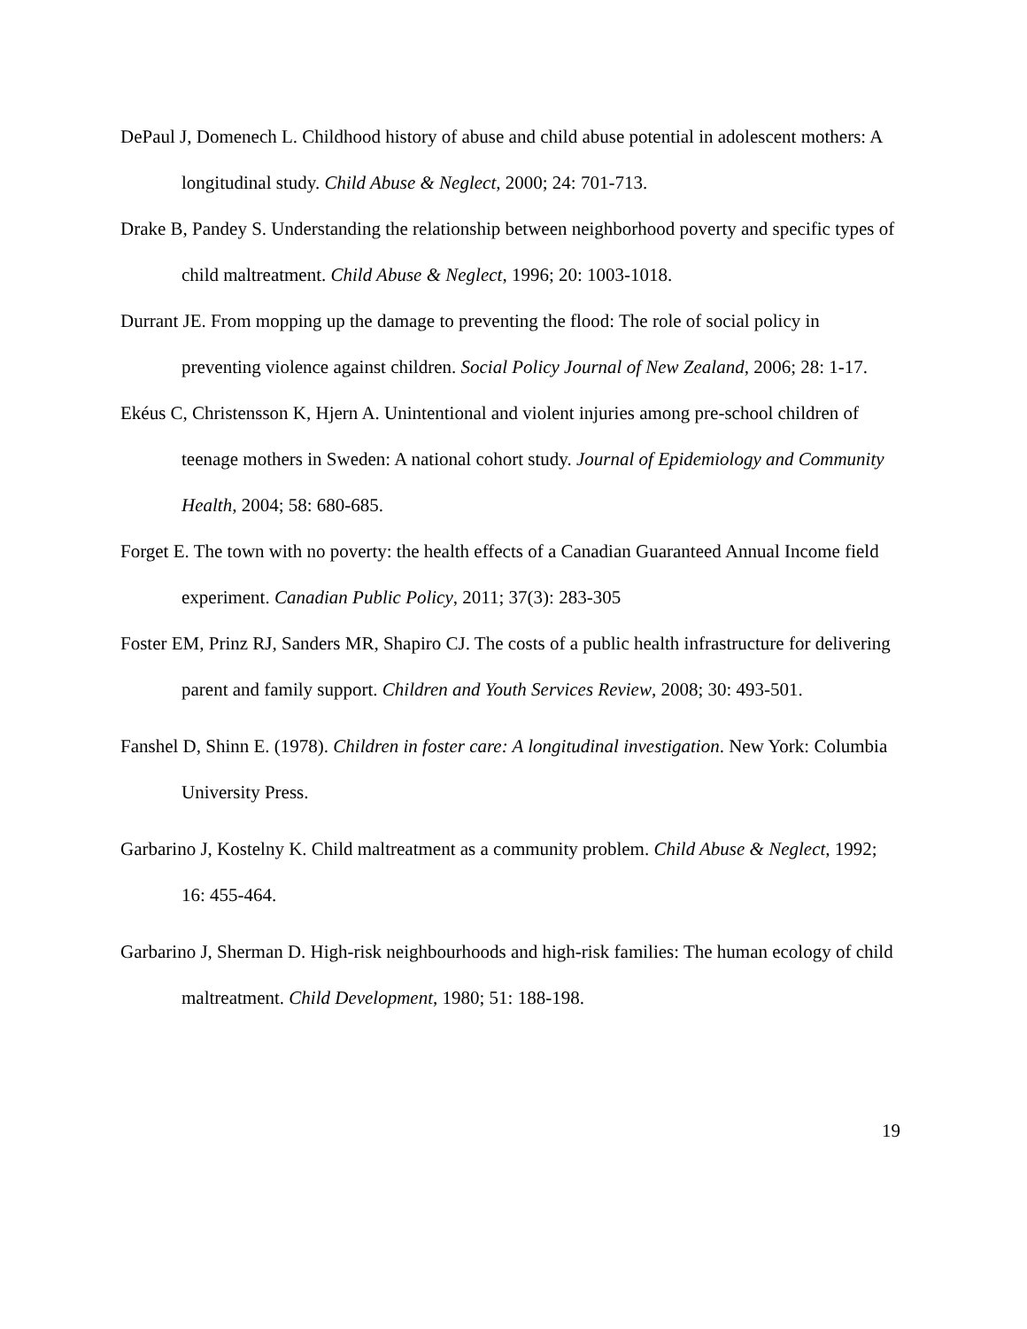DePaul J, Domenech L. Childhood history of abuse and child abuse potential in adolescent mothers: A longitudinal study. Child Abuse & Neglect, 2000; 24: 701-713.
Drake B, Pandey S. Understanding the relationship between neighborhood poverty and specific types of child maltreatment. Child Abuse & Neglect, 1996; 20: 1003-1018.
Durrant JE. From mopping up the damage to preventing the flood: The role of social policy in preventing violence against children. Social Policy Journal of New Zealand, 2006; 28: 1-17.
Ekéus C, Christensson K, Hjern A. Unintentional and violent injuries among pre-school children of teenage mothers in Sweden: A national cohort study. Journal of Epidemiology and Community Health, 2004; 58: 680-685.
Forget E. The town with no poverty: the health effects of a Canadian Guaranteed Annual Income field experiment. Canadian Public Policy, 2011; 37(3): 283-305
Foster EM, Prinz RJ, Sanders MR, Shapiro CJ. The costs of a public health infrastructure for delivering parent and family support. Children and Youth Services Review, 2008; 30: 493-501.
Fanshel D, Shinn E. (1978). Children in foster care: A longitudinal investigation. New York: Columbia University Press.
Garbarino J, Kostelny K. Child maltreatment as a community problem. Child Abuse & Neglect, 1992; 16: 455-464.
Garbarino J, Sherman D. High-risk neighbourhoods and high-risk families: The human ecology of child maltreatment. Child Development, 1980; 51: 188-198.
19